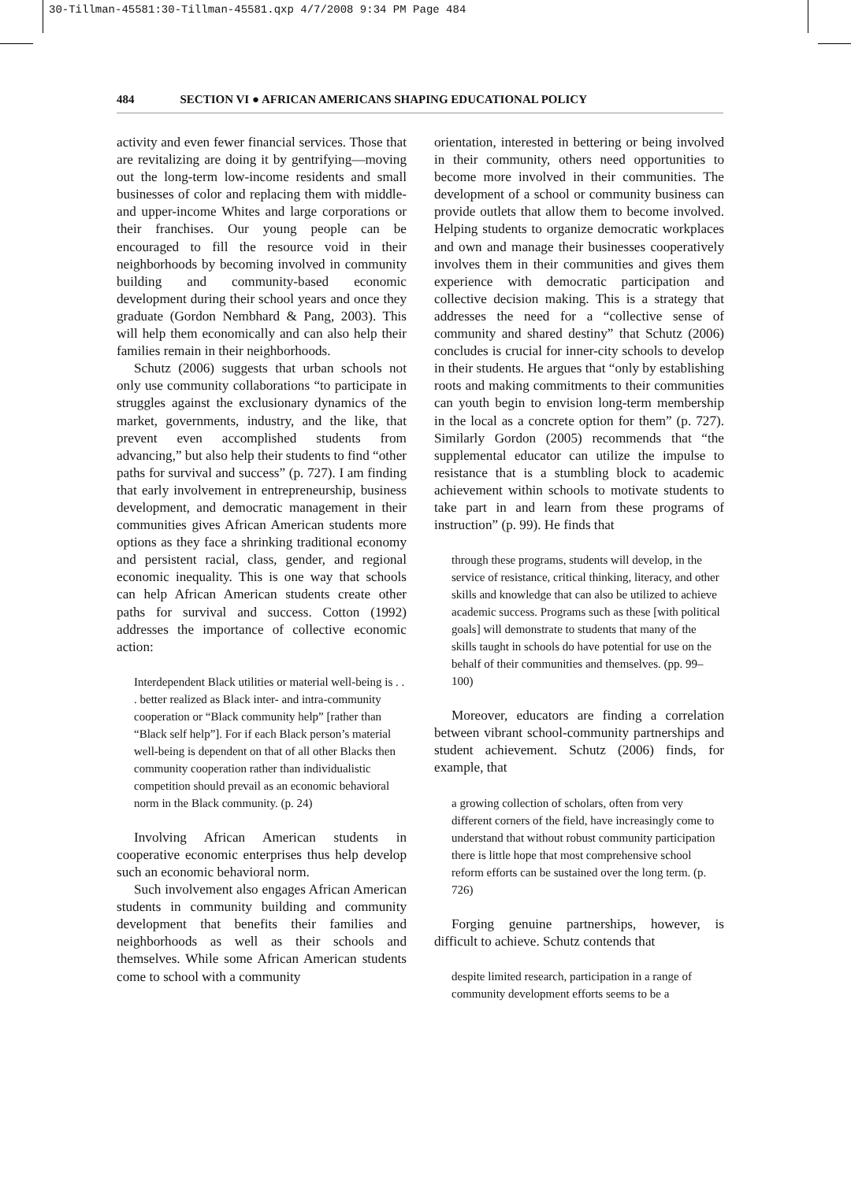30-Tillman-45581:30-Tillman-45581.qxp 4/7/2008 9:34 PM Page 484
484 SECTION VI ● AFRICAN AMERICANS SHAPING EDUCATIONAL POLICY
activity and even fewer financial services. Those that are revitalizing are doing it by gentrifying—moving out the long-term low-income residents and small businesses of color and replacing them with middle- and upper-income Whites and large corporations or their franchises. Our young people can be encouraged to fill the resource void in their neighborhoods by becoming involved in community building and community-based economic development during their school years and once they graduate (Gordon Nembhard & Pang, 2003). This will help them economically and can also help their families remain in their neighborhoods.
Schutz (2006) suggests that urban schools not only use community collaborations “to participate in struggles against the exclusionary dynamics of the market, governments, industry, and the like, that prevent even accomplished students from advancing,” but also help their students to find “other paths for survival and success” (p. 727). I am finding that early involvement in entrepreneurship, business development, and democratic management in their communities gives African American students more options as they face a shrinking traditional economy and persistent racial, class, gender, and regional economic inequality. This is one way that schools can help African American students create other paths for survival and success. Cotton (1992) addresses the importance of collective economic action:
Interdependent Black utilities or material well-being is . . . better realized as Black inter- and intra-community cooperation or “Black community help” [rather than “Black self help”]. For if each Black person’s material well-being is dependent on that of all other Blacks then community cooperation rather than individualistic competition should prevail as an economic behavioral norm in the Black community. (p. 24)
Involving African American students in cooperative economic enterprises thus help develop such an economic behavioral norm.
Such involvement also engages African American students in community building and community development that benefits their families and neighborhoods as well as their schools and themselves. While some African American students come to school with a community
orientation, interested in bettering or being involved in their community, others need opportunities to become more involved in their communities. The development of a school or community business can provide outlets that allow them to become involved. Helping students to organize democratic workplaces and own and manage their businesses cooperatively involves them in their communities and gives them experience with democratic participation and collective decision making. This is a strategy that addresses the need for a “collective sense of community and shared destiny” that Schutz (2006) concludes is crucial for inner-city schools to develop in their students. He argues that “only by establishing roots and making commitments to their communities can youth begin to envision long-term membership in the local as a concrete option for them” (p. 727). Similarly Gordon (2005) recommends that “the supplemental educator can utilize the impulse to resistance that is a stumbling block to academic achievement within schools to motivate students to take part in and learn from these programs of instruction” (p. 99). He finds that
through these programs, students will develop, in the service of resistance, critical thinking, literacy, and other skills and knowledge that can also be utilized to achieve academic success. Programs such as these [with political goals] will demonstrate to students that many of the skills taught in schools do have potential for use on the behalf of their communities and themselves. (pp. 99–100)
Moreover, educators are finding a correlation between vibrant school-community partnerships and student achievement. Schutz (2006) finds, for example, that
a growing collection of scholars, often from very different corners of the field, have increasingly come to understand that without robust community participation there is little hope that most comprehensive school reform efforts can be sustained over the long term. (p. 726)
Forging genuine partnerships, however, is difficult to achieve. Schutz contends that
despite limited research, participation in a range of community development efforts seems to be a